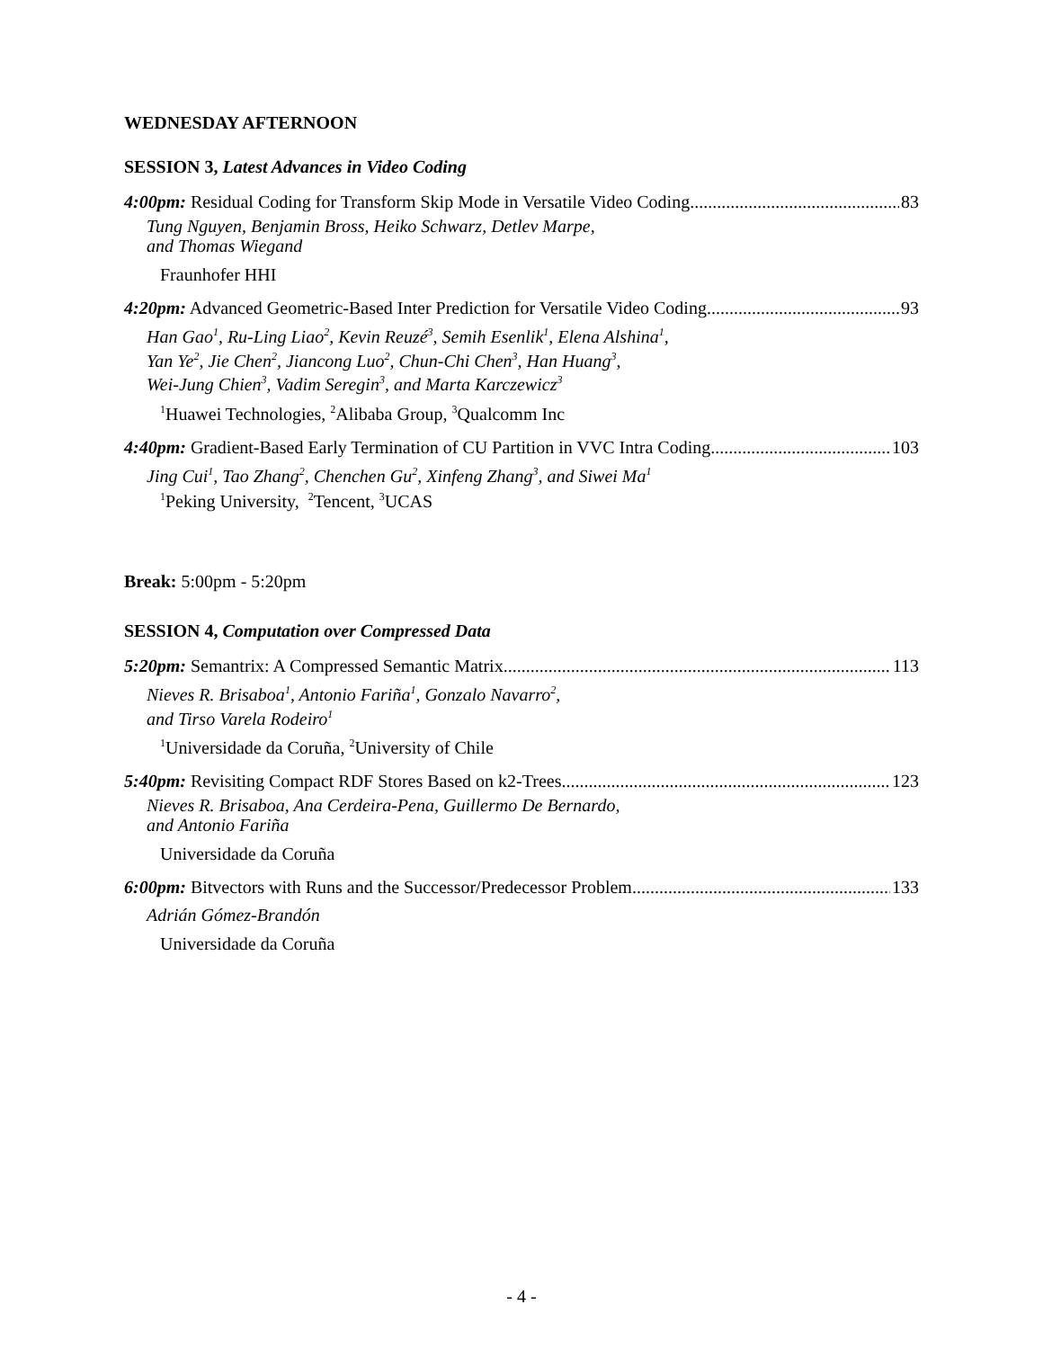WEDNESDAY AFTERNOON
SESSION 3, Latest Advances in Video Coding
4:00pm: Residual Coding for Transform Skip Mode in Versatile Video Coding 83
Tung Nguyen, Benjamin Bross, Heiko Schwarz, Detlev Marpe,
and Thomas Wiegand
Fraunhofer HHI
4:20pm: Advanced Geometric-Based Inter Prediction for Versatile Video Coding 93
Han Gao<sup>1</sup>, Ru-Ling Liao<sup>2</sup>, Kevin Reuzé<sup>3</sup>, Semih Esenlik<sup>1</sup>, Elena Alshina<sup>1</sup>,
Yan Ye<sup>2</sup>, Jie Chen<sup>2</sup>, Jiancong Luo<sup>2</sup>, Chun-Chi Chen<sup>3</sup>, Han Huang<sup>3</sup>,
Wei-Jung Chien<sup>3</sup>, Vadim Seregin<sup>3</sup>, and Marta Karczewicz<sup>3</sup>
<sup>1</sup> Huawei Technologies, <sup>2</sup>Alibaba Group, <sup>3</sup>Qualcomm Inc
4:40pm: Gradient-Based Early Termination of CU Partition in VVC Intra Coding 103
Jing Cui<sup>1</sup>, Tao Zhang<sup>2</sup>, Chenchen Gu<sup>2</sup>, Xinfeng Zhang<sup>3</sup>, and Siwei Ma<sup>1</sup>
<sup>1</sup> Peking University, <sup>2</sup>Tencent, <sup>3</sup>UCAS
Break: 5:00pm - 5:20pm
SESSION 4, Computation over Compressed Data
5:20pm: Semantrix: A Compressed Semantic Matrix 113
Nieves R. Brisaboa<sup>1</sup>, Antonio Fariña<sup>1</sup>, Gonzalo Navarro<sup>2</sup>,
and Tirso Varela Rodeiro<sup>1</sup>
<sup>1</sup> Universidade da Coruña, <sup>2</sup>University of Chile
5:40pm: Revisiting Compact RDF Stores Based on k2-Trees 123
Nieves R. Brisaboa, Ana Cerdeira-Pena, Guillermo De Bernardo,
and Antonio Fariña
Universidade da Coruña
6:00pm: Bitvectors with Runs and the Successor/Predecessor Problem 133
Adrián Gómez-Brandón
Universidade da Coruña
- 4 -